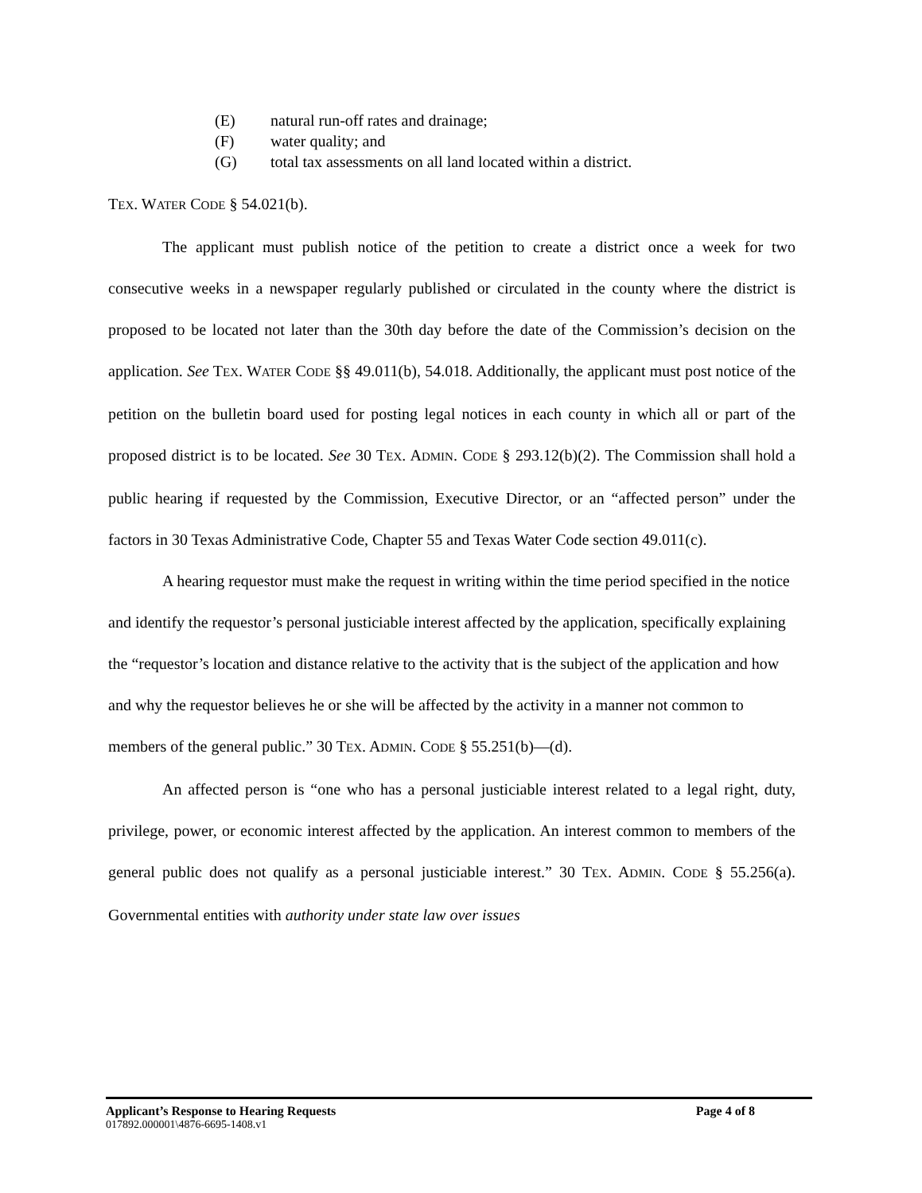(E) natural run-off rates and drainage;
(F) water quality; and
(G) total tax assessments on all land located within a district.
TEX. WATER CODE § 54.021(b).
The applicant must publish notice of the petition to create a district once a week for two consecutive weeks in a newspaper regularly published or circulated in the county where the district is proposed to be located not later than the 30th day before the date of the Commission’s decision on the application. See TEX. WATER CODE §§ 49.011(b), 54.018. Additionally, the applicant must post notice of the petition on the bulletin board used for posting legal notices in each county in which all or part of the proposed district is to be located. See 30 TEX. ADMIN. CODE § 293.12(b)(2). The Commission shall hold a public hearing if requested by the Commission, Executive Director, or an “affected person” under the factors in 30 Texas Administrative Code, Chapter 55 and Texas Water Code section 49.011(c).
A hearing requestor must make the request in writing within the time period specified in the notice and identify the requestor’s personal justiciable interest affected by the application, specifically explaining the “requestor’s location and distance relative to the activity that is the subject of the application and how and why the requestor believes he or she will be affected by the activity in a manner not common to members of the general public.” 30 TEX. ADMIN. CODE § 55.251(b)—(d).
An affected person is “one who has a personal justiciable interest related to a legal right, duty, privilege, power, or economic interest affected by the application. An interest common to members of the general public does not qualify as a personal justiciable interest.” 30 TEX. ADMIN. CODE § 55.256(a). Governmental entities with authority under state law over issues
Applicant’s Response to Hearing Requests Page 4 of 8
017892.000001\4876-6695-1408.v1